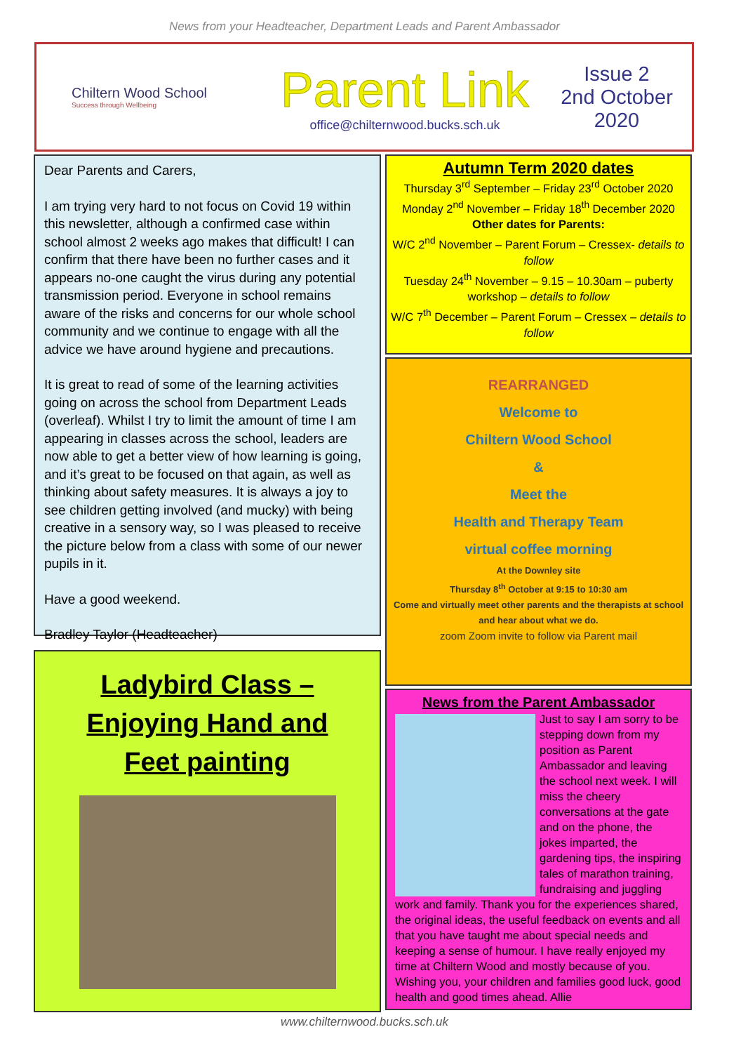News from your Headteacher, Department Leads and Parent Ambassador
Chiltern Wood School
Success through Wellbeing
Parent Link
office@chilternwood.bucks.sch.uk
Issue 2
2nd October 2020
Dear Parents and Carers,
I am trying very hard to not focus on Covid 19 within this newsletter, although a confirmed case within school almost 2 weeks ago makes that difficult! I can confirm that there have been no further cases and it appears no-one caught the virus during any potential transmission period. Everyone in school remains aware of the risks and concerns for our whole school community and we continue to engage with all the advice we have around hygiene and precautions.
It is great to read of some of the learning activities going on across the school from Department Leads (overleaf). Whilst I try to limit the amount of time I am appearing in classes across the school, leaders are now able to get a better view of how learning is going, and it’s great to be focused on that again, as well as thinking about safety measures. It is always a joy to see children getting involved (and mucky) with being creative in a sensory way, so I was pleased to receive the picture below from a class with some of our newer pupils in it.
Have a good weekend.
Bradley Taylor (Headteacher)
Ladybird Class –
Enjoying Hand and
Feet painting
Autumn Term 2020 dates
Thursday 3<sup>rd</sup> September – Friday 23<sup>rd</sup> October 2020
Monday 2<sup>nd</sup> November – Friday 18<sup>th</sup> December 2020
Other dates for Parents:
W/C 2<sup>nd</sup> November – Parent Forum – Cressex- details to follow
Tuesday 24<sup>th</sup> November – 9.15 – 10.30am – puberty workshop – details to follow
W/C 7<sup>th</sup> December – Parent Forum – Cressex – details to follow
REARRANGED
Welcome to
Chiltern Wood School
&
Meet the
Health and Therapy Team
virtual coffee morning
At the Downley site
Thursday 8<sup>th</sup> October at 9:15 to 10:30 am
Come and virtually meet other parents and the therapists at school and hear about what we do.
zoom Zoom invite to follow via Parent mail
News from the Parent Ambassador
Just to say I am sorry to be stepping down from my position as Parent Ambassador and leaving the school next week. I will miss the cheery conversations at the gate and on the phone, the jokes imparted, the gardening tips, the inspiring tales of marathon training, fundraising and juggling work and family. Thank you for the experiences shared, the original ideas, the useful feedback on events and all that you have taught me about special needs and keeping a sense of humour. I have really enjoyed my time at Chiltern Wood and mostly because of you. Wishing you, your children and families good luck, good health and good times ahead. Allie
www.chilternwood.bucks.sch.uk